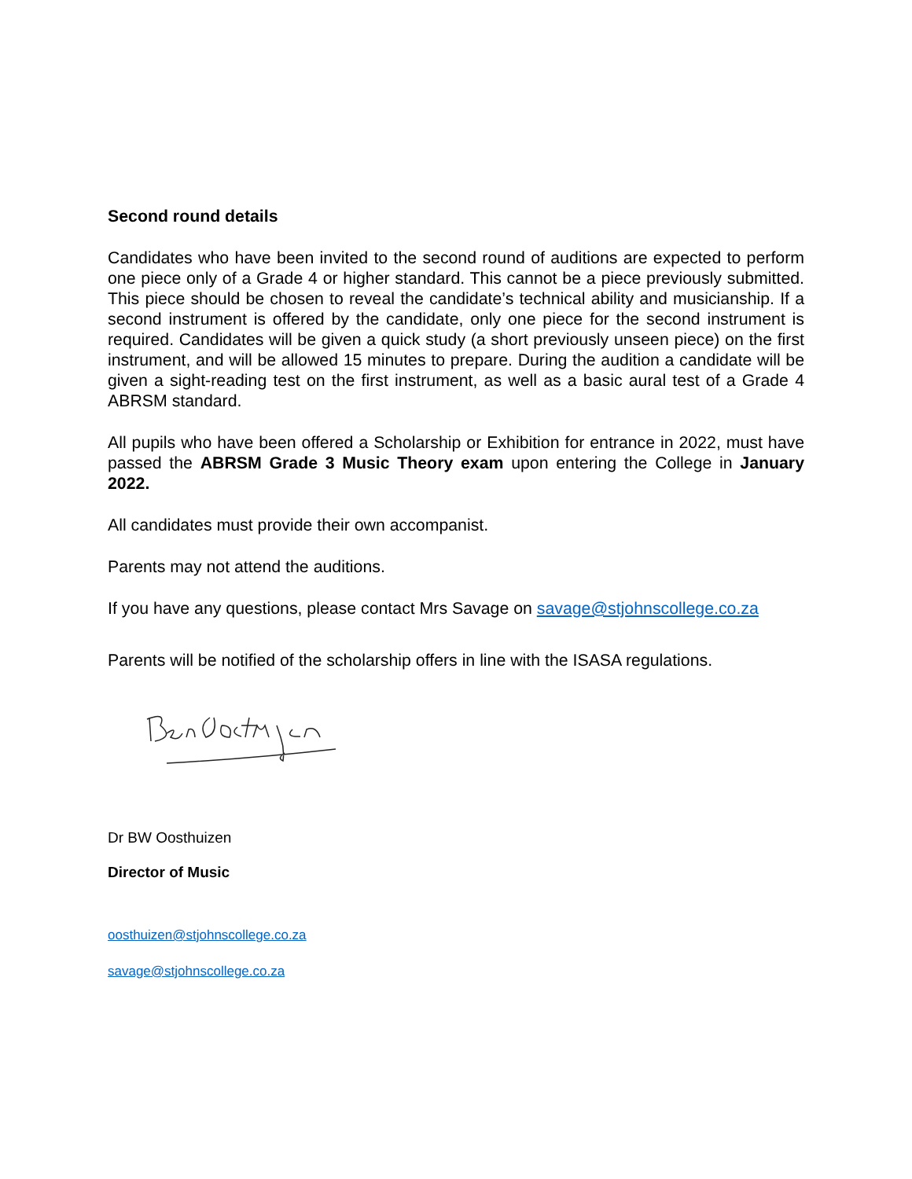Second round details
Candidates who have been invited to the second round of auditions are expected to perform one piece only of a Grade 4 or higher standard. This cannot be a piece previously submitted. This piece should be chosen to reveal the candidate’s technical ability and musicianship. If a second instrument is offered by the candidate, only one piece for the second instrument is required. Candidates will be given a quick study (a short previously unseen piece) on the first instrument, and will be allowed 15 minutes to prepare. During the audition a candidate will be given a sight-reading test on the first instrument, as well as a basic aural test of a Grade 4 ABRSM standard.
All pupils who have been offered a Scholarship or Exhibition for entrance in 2022, must have passed the ABRSM Grade 3 Music Theory exam upon entering the College in January 2022.
All candidates must provide their own accompanist.
Parents may not attend the auditions.
If you have any questions, please contact Mrs Savage on savage@stjohnscollege.co.za
Parents will be notified of the scholarship offers in line with the ISASA regulations.
Dr BW Oosthuizen
Director of Music
oosthuizen@stjohnscollege.co.za
savage@stjohnscollege.co.za